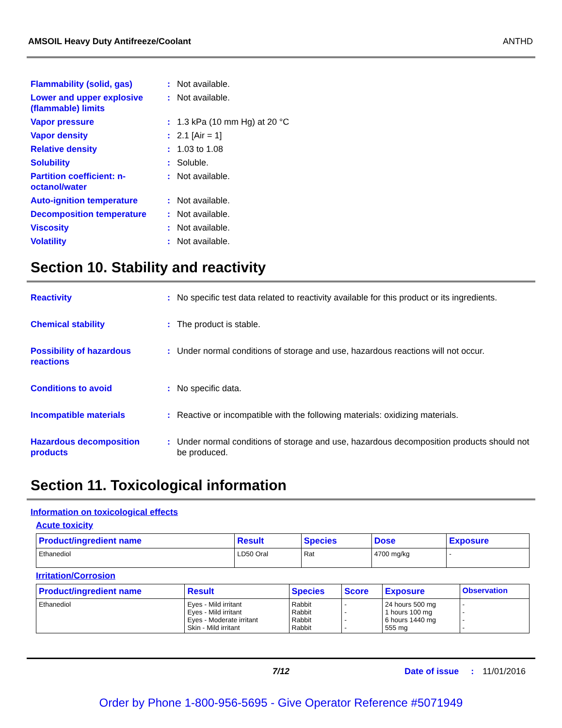AMSOIL Heavy Duty Antifreeze/Coolant ANTHD
Flammability (solid, gas) : Not available.
Lower and upper explosive (flammable) limits
: Not available.
Vapor pressure : 1.3 kPa (10 mm Hg) at 20 °C
Vapor density : 2.1 [Air = 1]
Relative density : 1.03 to 1.08
Solubility : Soluble.
Partition coefficient: n-octanol/water
: Not available.
Auto-ignition temperature : Not available.
Decomposition temperature : Not available.
Viscosity : Not available.
Volatility : Not available.
Section 10. Stability and reactivity
Reactivity : No specific test data related to reactivity available for this product or its ingredients.
Chemical stability : The product is stable.
Possibility of hazardous reactions
: Under normal conditions of storage and use, hazardous reactions will not occur.
Conditions to avoid : No specific data.
Incompatible materials : Reactive or incompatible with the following materials: oxidizing materials.
Hazardous decomposition products
: Under normal conditions of storage and use, hazardous decomposition products should not be produced.
Section 11. Toxicological information
Information on toxicological effects
Acute toxicity
| Product/ingredient name | Result | Species | Dose | Exposure |
| --- | --- | --- | --- | --- |
| Ethanediol | LD50 Oral | Rat | 4700 mg/kg | - |
Irritation/Corrosion
| Product/ingredient name | Result | Species | Score | Exposure | Observation |
| --- | --- | --- | --- | --- | --- |
| Ethanediol | Eyes - Mild irritant Eyes - Mild irritant Eyes - Moderate irritant Skin - Mild irritant | Rabbit Rabbit Rabbit Rabbit | - - - - | 24 hours 500 mg 1 hours 100 mg 6 hours 1440 mg 555 mg | - - - - |
7/12 Date of issue: 11/01/2016
Order by Phone 1-800-956-5695 - Give Operator Reference #5071949